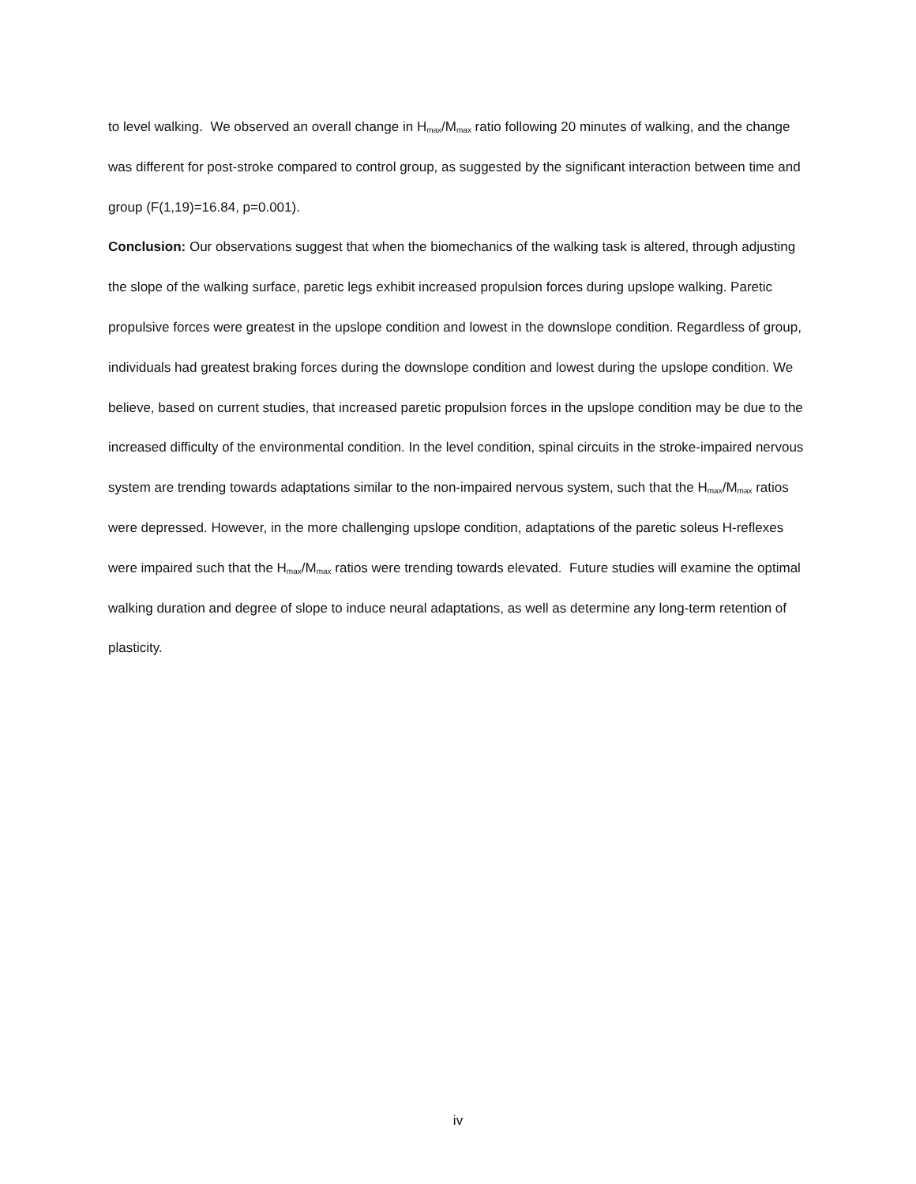to level walking. We observed an overall change in H<sub>max</sub>/M<sub>max</sub> ratio following 20 minutes of walking, and the change was different for post-stroke compared to control group, as suggested by the significant interaction between time and group (F(1,19)=16.84, p=0.001).
Conclusion: Our observations suggest that when the biomechanics of the walking task is altered, through adjusting the slope of the walking surface, paretic legs exhibit increased propulsion forces during upslope walking. Paretic propulsive forces were greatest in the upslope condition and lowest in the downslope condition. Regardless of group, individuals had greatest braking forces during the downslope condition and lowest during the upslope condition. We believe, based on current studies, that increased paretic propulsion forces in the upslope condition may be due to the increased difficulty of the environmental condition. In the level condition, spinal circuits in the stroke-impaired nervous system are trending towards adaptations similar to the non-impaired nervous system, such that the H<sub>max</sub>/M<sub>max</sub> ratios were depressed. However, in the more challenging upslope condition, adaptations of the paretic soleus H-reflexes were impaired such that the H<sub>max</sub>/M<sub>max</sub> ratios were trending towards elevated. Future studies will examine the optimal walking duration and degree of slope to induce neural adaptations, as well as determine any long-term retention of plasticity.
iv